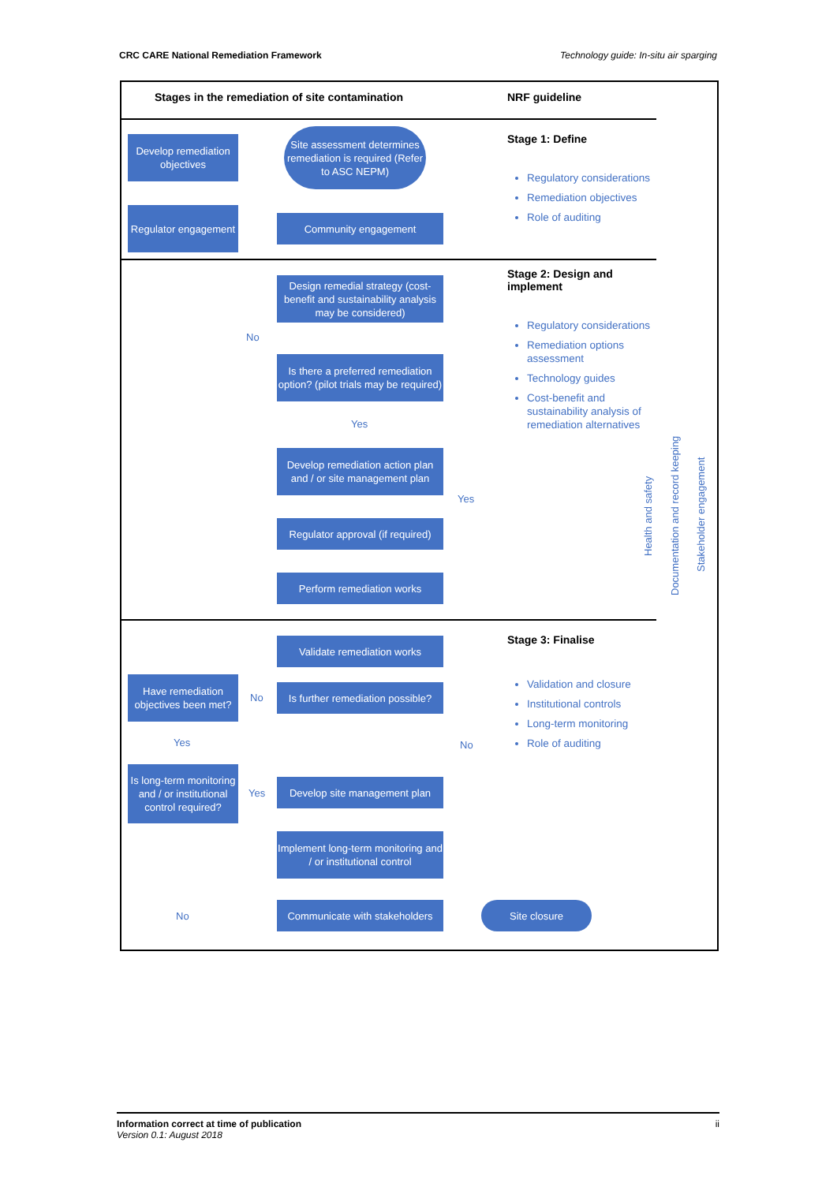CRC CARE National Remediation Framework Technology guide: In-situ air sparging
Stages in the remediation of site contamination
NRF guideline
Develop remediation objectives
Site assessment determines remediation is required (Refer to ASC NEPM)
Regulator engagement
Community engagement
Stage 1: Define
Regulatory considerations
Remediation objectives
Role of auditing
Design remedial strategy (cost-benefit and sustainability analysis may be considered)
No
Is there a preferred remediation option? (pilot trials may be required)
Yes
Develop remediation action plan and / or site management plan
Yes
Regulator approval (if required)
Perform remediation works
Stage 2: Design and
implement
Regulatory considerations
Remediation options assessment
Technology guides
Cost-benefit and sustainability analysis of remediation alternatives
Validate remediation works
Have remediation objectives been met?
No
Is further remediation possible?
Yes No
Is long-term monitoring and / or institutional control required?
Yes
Develop site management plan
Implement long-term monitoring and / or institutional control
No
Communicate with stakeholders
Site closure
Stage 3: Finalise
Validation and closure
Institutional controls
Long-term monitoring
Role of auditing
Health and safety
Documentation and record keeping
Stakeholder engagement
Information correct at time of publication ii
Version 0.1: August 2018